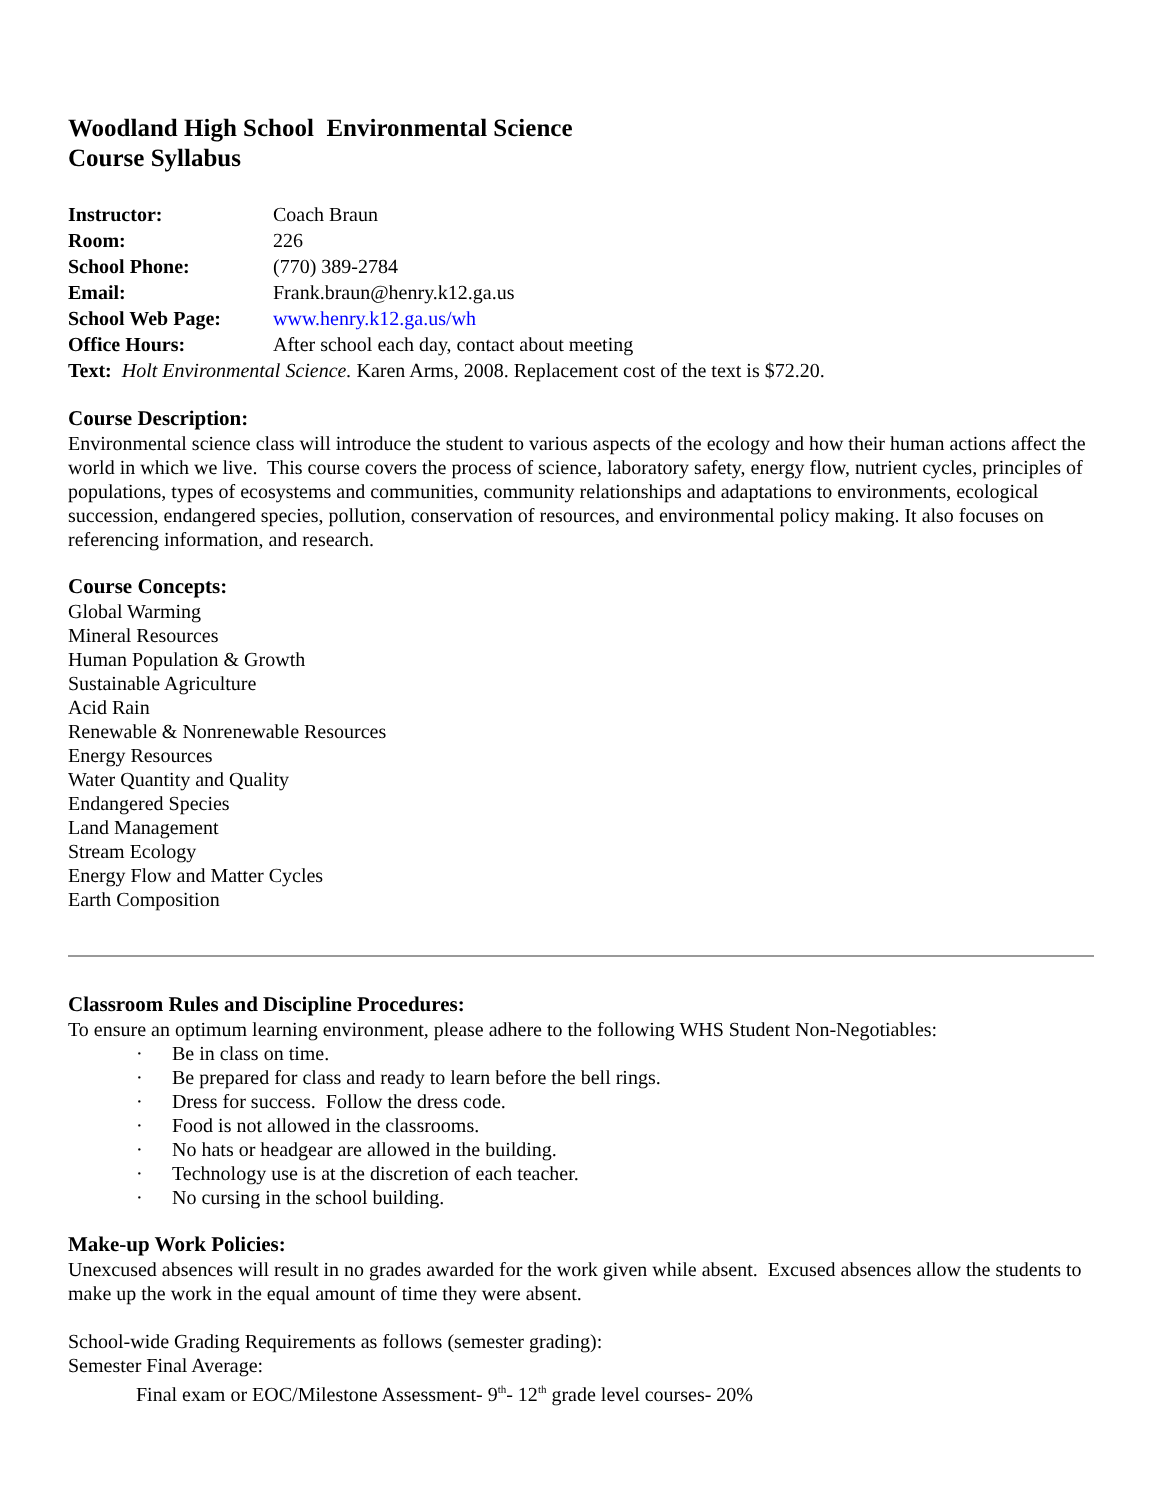Woodland High School Environmental Science
Course Syllabus
Instructor: Coach Braun
Room: 226
School Phone: (770) 389-2784
Email: Frank.braun@henry.k12.ga.us
School Web Page: www.henry.k12.ga.us/wh
Office Hours: After school each day, contact about meeting
Text: Holt Environmental Science. Karen Arms, 2008. Replacement cost of the text is $72.20.
Course Description:
Environmental science class will introduce the student to various aspects of the ecology and how their human actions affect the world in which we live. This course covers the process of science, laboratory safety, energy flow, nutrient cycles, principles of populations, types of ecosystems and communities, community relationships and adaptations to environments, ecological succession, endangered species, pollution, conservation of resources, and environmental policy making. It also focuses on referencing information, and research.
Course Concepts:
Global Warming
Mineral Resources
Human Population & Growth
Sustainable Agriculture
Acid Rain
Renewable & Nonrenewable Resources
Energy Resources
Water Quantity and Quality
Endangered Species
Land Management
Stream Ecology
Energy Flow and Matter Cycles
Earth Composition
Classroom Rules and Discipline Procedures:
To ensure an optimum learning environment, please adhere to the following WHS Student Non-Negotiables:
· Be in class on time.
· Be prepared for class and ready to learn before the bell rings.
· Dress for success. Follow the dress code.
· Food is not allowed in the classrooms.
· No hats or headgear are allowed in the building.
· Technology use is at the discretion of each teacher.
· No cursing in the school building.
Make-up Work Policies:
Unexcused absences will result in no grades awarded for the work given while absent. Excused absences allow the students to make up the work in the equal amount of time they were absent.
School-wide Grading Requirements as follows (semester grading):
Semester Final Average:
Final exam or EOC/Milestone Assessment- 9<sup>th</sup>- 12<sup>th</sup> grade level courses- 20%